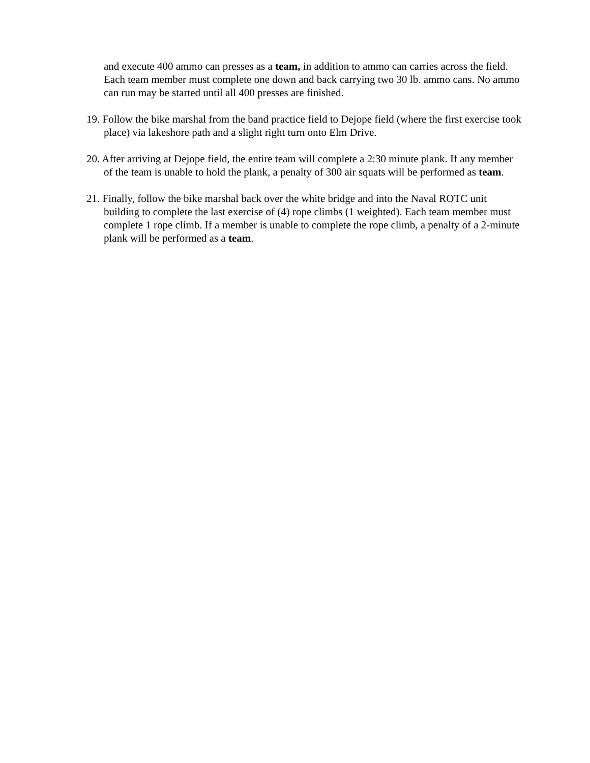and execute 400 ammo can presses as a team, in addition to ammo can carries across the field. Each team member must complete one down and back carrying two 30 lb. ammo cans. No ammo can run may be started until all 400 presses are finished.
19. Follow the bike marshal from the band practice field to Dejope field (where the first exercise took place) via lakeshore path and a slight right turn onto Elm Drive.
20. After arriving at Dejope field, the entire team will complete a 2:30 minute plank. If any member of the team is unable to hold the plank, a penalty of 300 air squats will be performed as team.
21. Finally, follow the bike marshal back over the white bridge and into the Naval ROTC unit building to complete the last exercise of (4) rope climbs (1 weighted). Each team member must complete 1 rope climb. If a member is unable to complete the rope climb, a penalty of a 2-minute plank will be performed as a team.